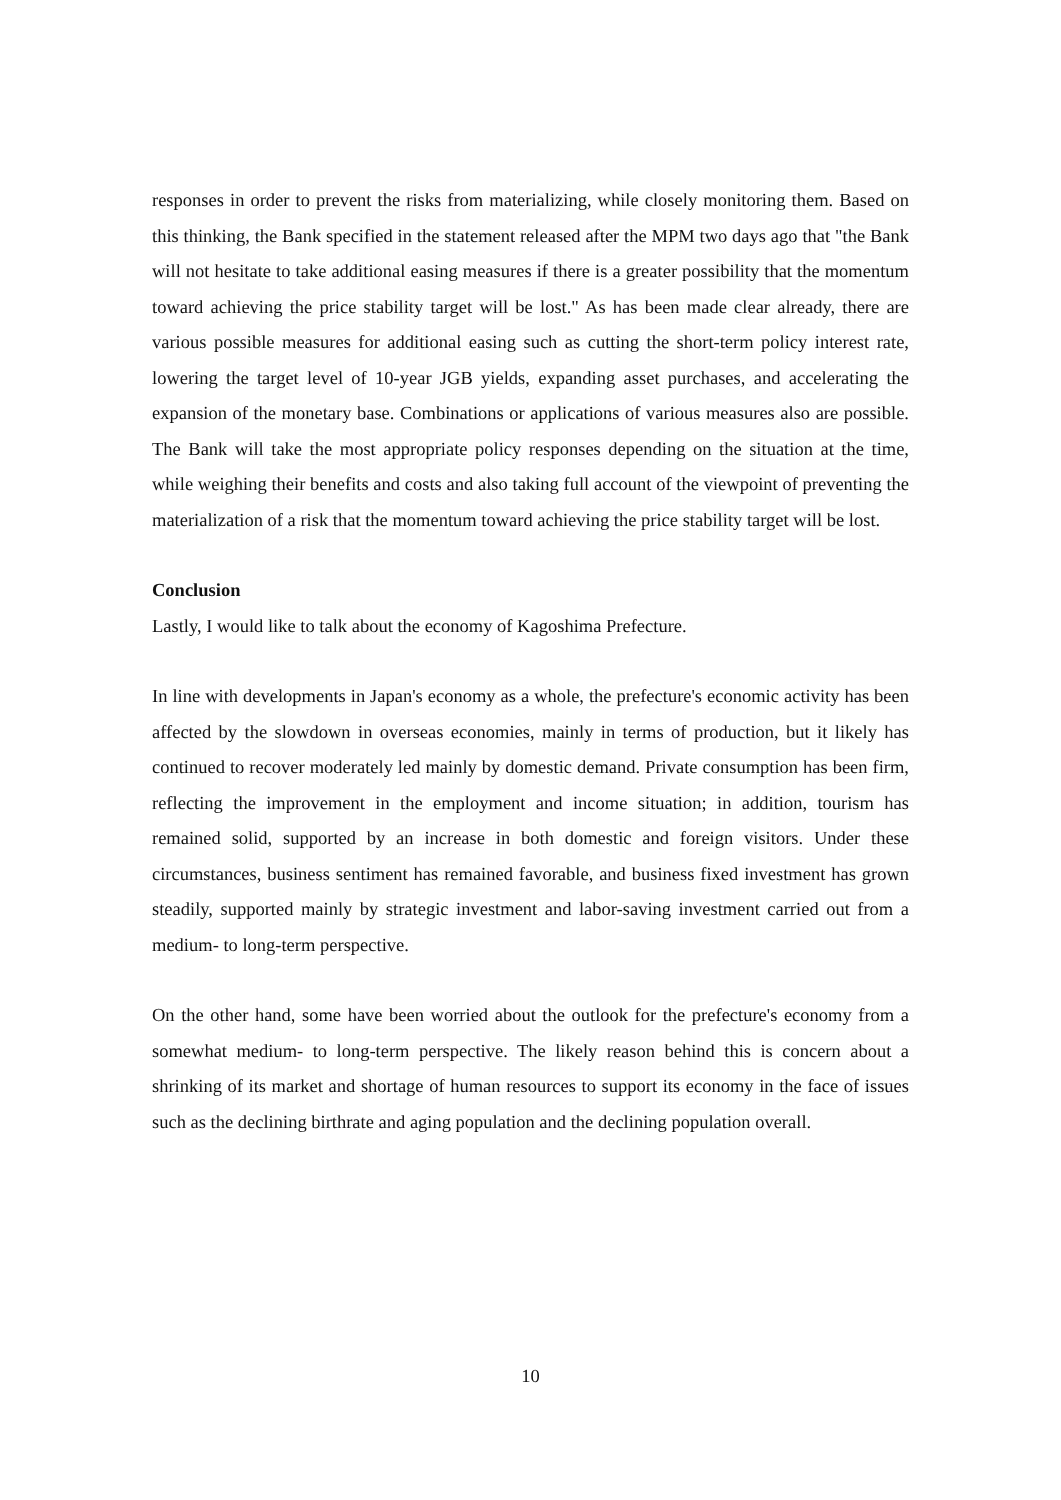responses in order to prevent the risks from materializing, while closely monitoring them. Based on this thinking, the Bank specified in the statement released after the MPM two days ago that "the Bank will not hesitate to take additional easing measures if there is a greater possibility that the momentum toward achieving the price stability target will be lost." As has been made clear already, there are various possible measures for additional easing such as cutting the short-term policy interest rate, lowering the target level of 10-year JGB yields, expanding asset purchases, and accelerating the expansion of the monetary base. Combinations or applications of various measures also are possible. The Bank will take the most appropriate policy responses depending on the situation at the time, while weighing their benefits and costs and also taking full account of the viewpoint of preventing the materialization of a risk that the momentum toward achieving the price stability target will be lost.
Conclusion
Lastly, I would like to talk about the economy of Kagoshima Prefecture.
In line with developments in Japan's economy as a whole, the prefecture's economic activity has been affected by the slowdown in overseas economies, mainly in terms of production, but it likely has continued to recover moderately led mainly by domestic demand. Private consumption has been firm, reflecting the improvement in the employment and income situation; in addition, tourism has remained solid, supported by an increase in both domestic and foreign visitors. Under these circumstances, business sentiment has remained favorable, and business fixed investment has grown steadily, supported mainly by strategic investment and labor-saving investment carried out from a medium- to long-term perspective.
On the other hand, some have been worried about the outlook for the prefecture's economy from a somewhat medium- to long-term perspective. The likely reason behind this is concern about a shrinking of its market and shortage of human resources to support its economy in the face of issues such as the declining birthrate and aging population and the declining population overall.
10